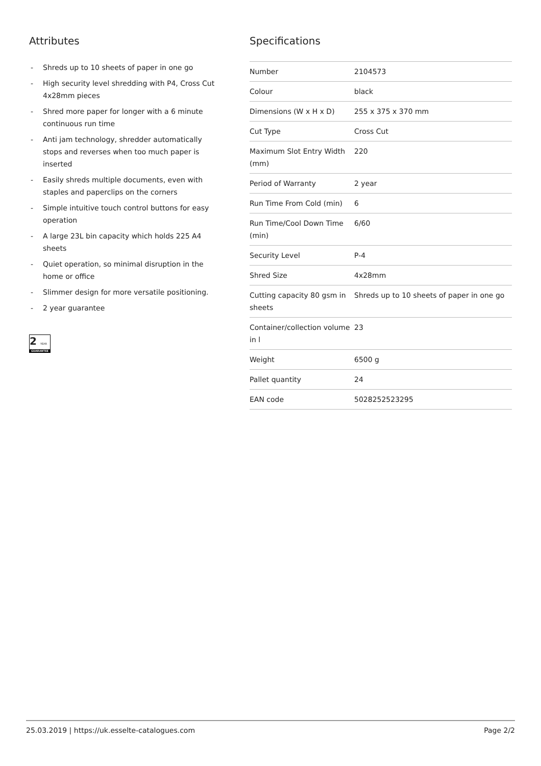Attributes
- Shreds up to 10 sheets of paper in one go
- High security level shredding with P4, Cross Cut 4x28mm pieces
- Shred more paper for longer with a 6 minute continuous run time
- Anti jam technology, shredder automatically stops and reverses when too much paper is inserted
- Easily shreds multiple documents, even with staples and paperclips on the corners
- Simple intuitive touch control buttons for easy operation
- A large 23L bin capacity which holds 225 A4 sheets
- Quiet operation, so minimal disruption in the home or office
- Slimmer design for more versatile positioning.
- 2 year guarantee
2 YEAR
GUARANTEE
Specifications
| Number | 2104573 |
| Colour | black |
| Dimensions (W x H x D) | 255 x 375 x 370 mm |
| Cut Type | Cross Cut |
| Maximum Slot Entry Width (mm) | 220 |
| Period of Warranty | 2 year |
| Run Time From Cold (min) | 6 |
| Run Time/Cool Down Time (min) | 6/60 |
| Security Level | P-4 |
| Shred Size | 4x28mm |
| Cutting capacity 80 gsm in sheets | Shreds up to 10 sheets of paper in one go |
| Container/collection volume in l | 23 |
| Weight | 6500 g |
| Pallet quantity | 24 |
| EAN code | 5028252523295 |
25.03.2019 | https://uk.esselte-catalogues.com Page 2/2